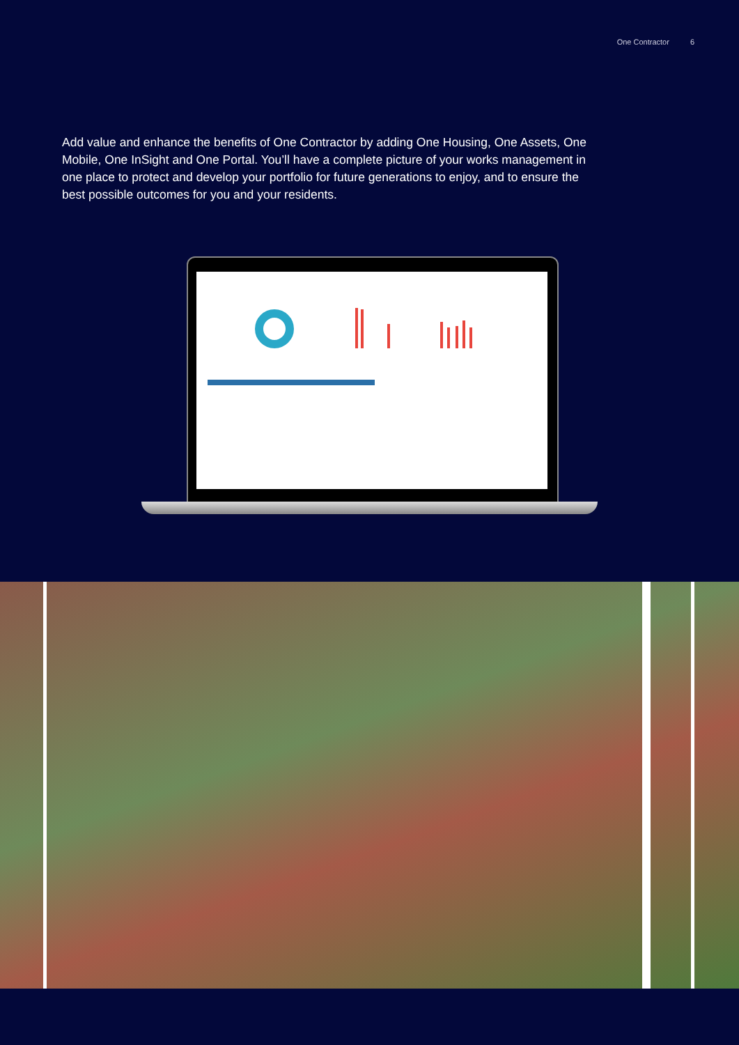One Contractor 6
Add value and enhance the benefits of One Contractor by adding One Housing, One Assets, One Mobile, One InSight and One Portal. You’ll have a complete picture of your works management in one place to protect and develop your portfolio for future generations to enjoy, and to ensure the best possible outcomes for you and your residents.